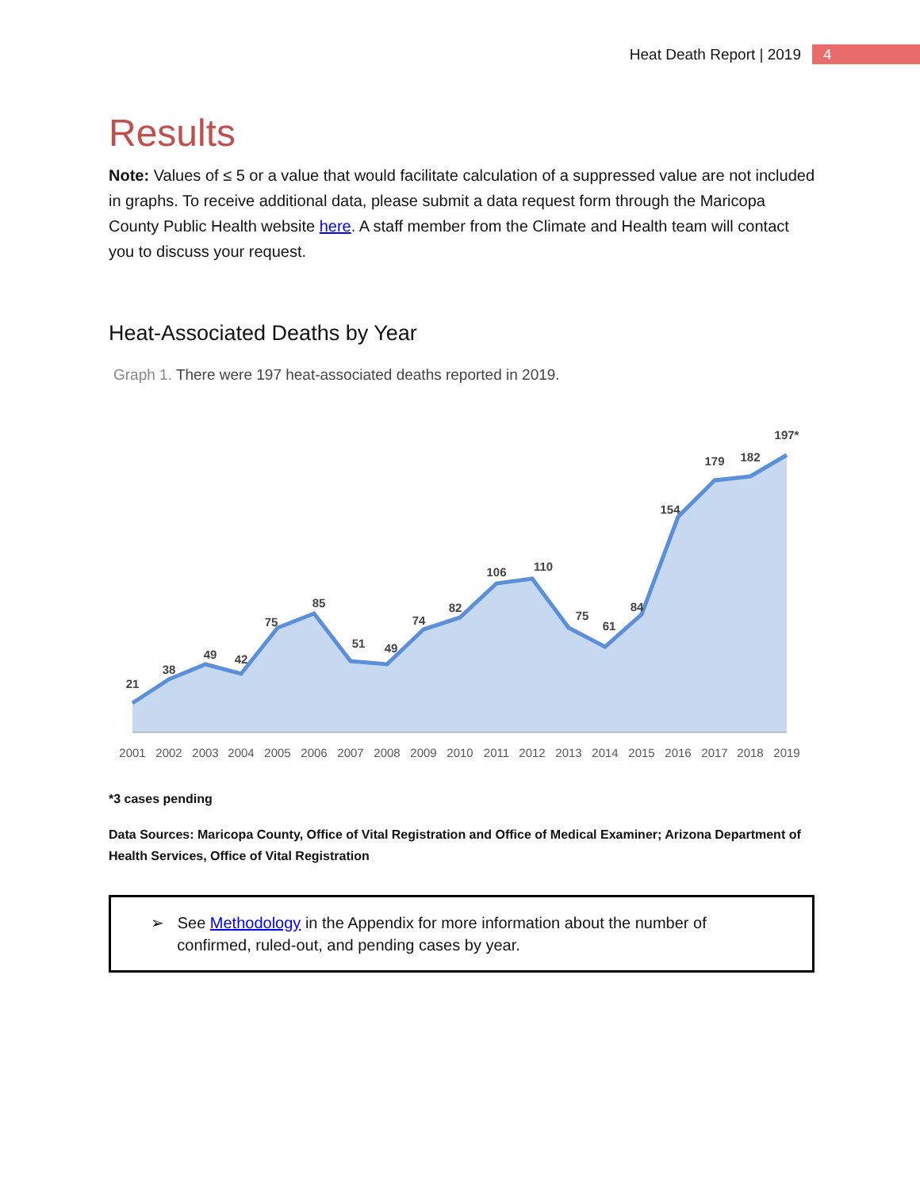Heat Death Report | 2019 4
Results
Note: Values of ≤ 5 or a value that would facilitate calculation of a suppressed value are not included in graphs. To receive additional data, please submit a data request form through the Maricopa County Public Health website here. A staff member from the Climate and Health team will contact you to discuss your request.
Heat-Associated Deaths by Year
Graph 1. There were 197 heat-associated deaths reported in 2019.
21
38
49
42
75
85
51
49
74
82
106
110
75
61
84
154
179
182
197*
2001
2002
2003
2004
2005
2006
2007
2008
2009
2010
2011
2012
2013
2014
2015
2016
2017
2018
2019
*3 cases pending
Data Sources: Maricopa County, Office of Vital Registration and Office of Medical Examiner; Arizona Department of Health Services, Office of Vital Registration
➢ See Methodology in the Appendix for more information about the number of
confirmed, ruled-out, and pending cases by year.